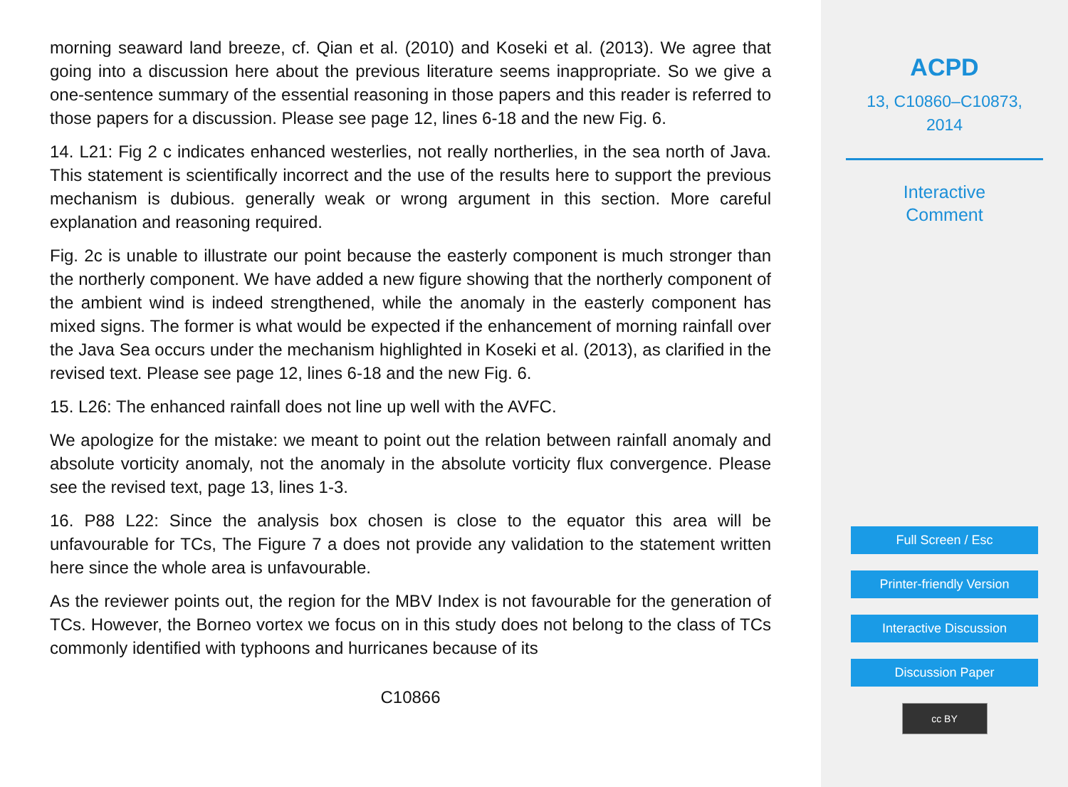morning seaward land breeze, cf. Qian et al. (2010) and Koseki et al. (2013). We agree that going into a discussion here about the previous literature seems inappropriate. So we give a one-sentence summary of the essential reasoning in those papers and this reader is referred to those papers for a discussion. Please see page 12, lines 6-18 and the new Fig. 6.
14. L21: Fig 2 c indicates enhanced westerlies, not really northerlies, in the sea north of Java. This statement is scientifically incorrect and the use of the results here to support the previous mechanism is dubious. generally weak or wrong argument in this section. More careful explanation and reasoning required.
Fig. 2c is unable to illustrate our point because the easterly component is much stronger than the northerly component. We have added a new figure showing that the northerly component of the ambient wind is indeed strengthened, while the anomaly in the easterly component has mixed signs. The former is what would be expected if the enhancement of morning rainfall over the Java Sea occurs under the mechanism highlighted in Koseki et al. (2013), as clarified in the revised text. Please see page 12, lines 6-18 and the new Fig. 6.
15. L26: The enhanced rainfall does not line up well with the AVFC.
We apologize for the mistake: we meant to point out the relation between rainfall anomaly and absolute vorticity anomaly, not the anomaly in the absolute vorticity flux convergence. Please see the revised text, page 13, lines 1-3.
16. P88 L22: Since the analysis box chosen is close to the equator this area will be unfavourable for TCs, The Figure 7 a does not provide any validation to the statement written here since the whole area is unfavourable.
As the reviewer points out, the region for the MBV Index is not favourable for the generation of TCs. However, the Borneo vortex we focus on in this study does not belong to the class of TCs commonly identified with typhoons and hurricanes because of its
C10866
ACPD
13, C10860–C10873,
2014
Interactive
Comment
Full Screen / Esc
Printer-friendly Version
Interactive Discussion
Discussion Paper
cc BY